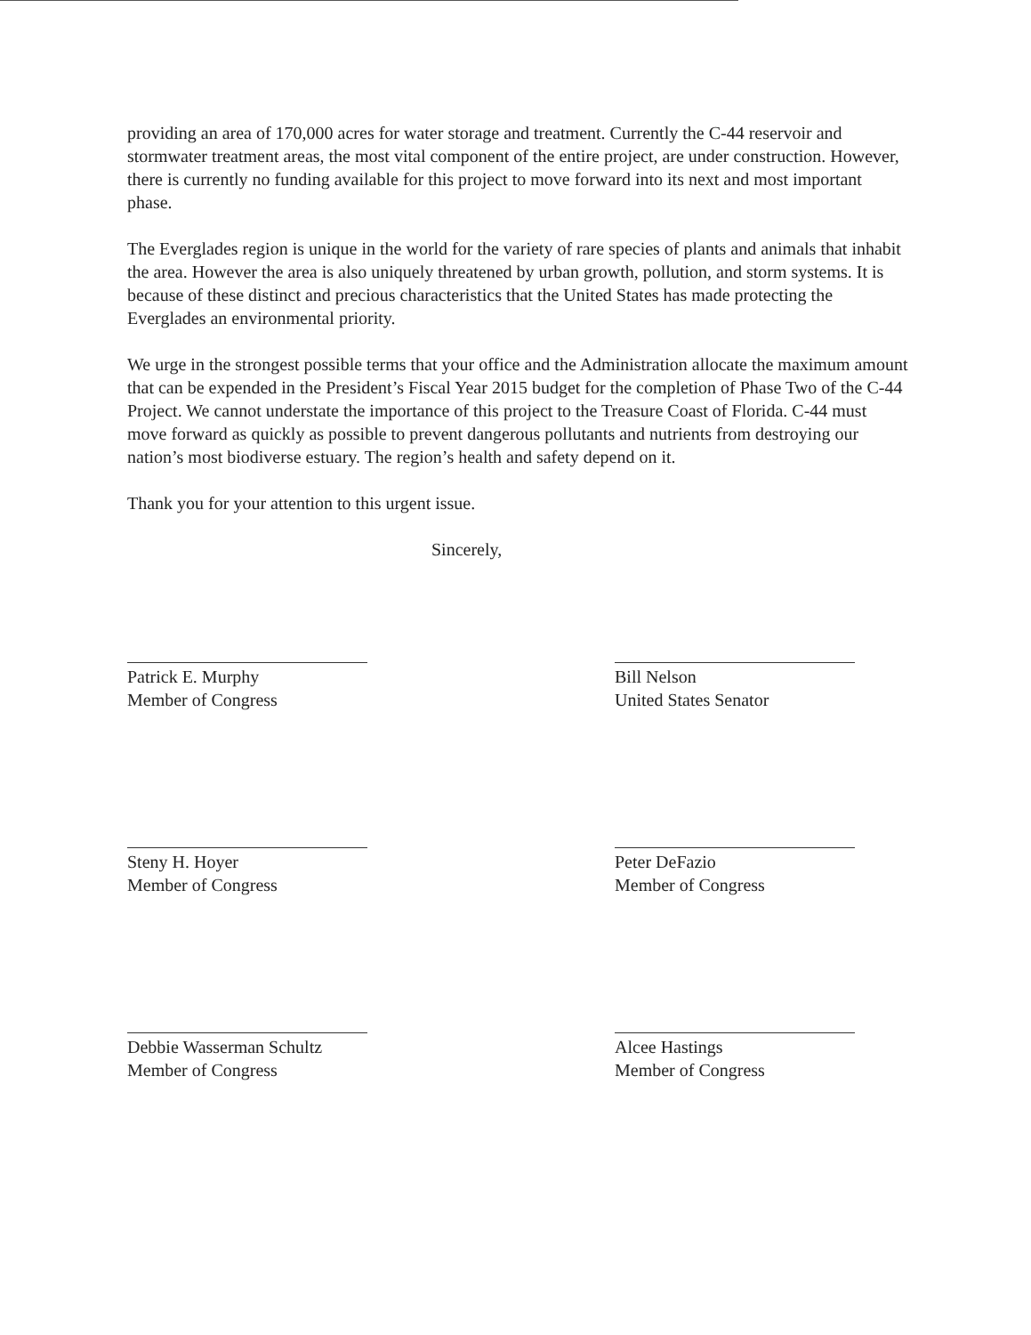providing an area of 170,000 acres for water storage and treatment. Currently the C-44 reservoir and stormwater treatment areas, the most vital component of the entire project, are under construction. However, there is currently no funding available for this project to move forward into its next and most important phase.
The Everglades region is unique in the world for the variety of rare species of plants and animals that inhabit the area. However the area is also uniquely threatened by urban growth, pollution, and storm systems. It is because of these distinct and precious characteristics that the United States has made protecting the Everglades an environmental priority.
We urge in the strongest possible terms that your office and the Administration allocate the maximum amount that can be expended in the President’s Fiscal Year 2015 budget for the completion of Phase Two of the C-44 Project. We cannot understate the importance of this project to the Treasure Coast of Florida. C-44 must move forward as quickly as possible to prevent dangerous pollutants and nutrients from destroying our nation’s most biodiverse estuary. The region’s health and safety depend on it.
Thank you for your attention to this urgent issue.
Sincerely,
Patrick E. Murphy
Member of Congress
Bill Nelson
United States Senator
Steny H. Hoyer
Member of Congress
Peter DeFazio
Member of Congress
Debbie Wasserman Schultz
Member of Congress
Alcee Hastings
Member of Congress